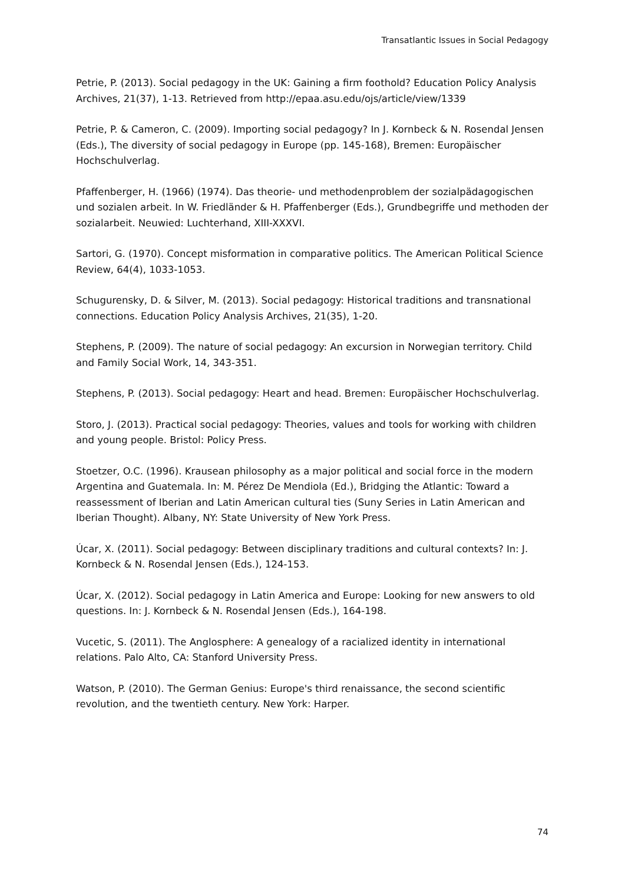Transatlantic Issues in Social Pedagogy
Petrie, P. (2013). Social pedagogy in the UK: Gaining a firm foothold? Education Policy Analysis Archives, 21(37), 1-13. Retrieved from http://epaa.asu.edu/ojs/article/view/1339
Petrie, P. & Cameron, C. (2009). Importing social pedagogy? In J. Kornbeck & N. Rosendal Jensen (Eds.), The diversity of social pedagogy in Europe (pp. 145-168), Bremen: Europäischer Hochschulverlag.
Pfaffenberger, H. (1966) (1974). Das theorie- und methodenproblem der sozialpädagogischen und sozialen arbeit. In W. Friedländer & H. Pfaffenberger (Eds.), Grundbegriffe und methoden der sozialarbeit. Neuwied: Luchterhand, XIII-XXXVI.
Sartori, G. (1970). Concept misformation in comparative politics. The American Political Science Review, 64(4), 1033-1053.
Schugurensky, D. & Silver, M. (2013). Social pedagogy: Historical traditions and transnational connections. Education Policy Analysis Archives, 21(35), 1-20.
Stephens, P. (2009). The nature of social pedagogy: An excursion in Norwegian territory. Child and Family Social Work, 14, 343-351.
Stephens, P. (2013). Social pedagogy: Heart and head. Bremen: Europäischer Hochschulverlag.
Storo, J. (2013). Practical social pedagogy: Theories, values and tools for working with children and young people. Bristol: Policy Press.
Stoetzer, O.C. (1996). Krausean philosophy as a major political and social force in the modern Argentina and Guatemala. In: M. Pérez De Mendiola (Ed.), Bridging the Atlantic: Toward a reassessment of Iberian and Latin American cultural ties (Suny Series in Latin American and Iberian Thought). Albany, NY: State University of New York Press.
Úcar, X. (2011). Social pedagogy: Between disciplinary traditions and cultural contexts? In: J. Kornbeck & N. Rosendal Jensen (Eds.), 124-153.
Úcar, X. (2012). Social pedagogy in Latin America and Europe: Looking for new answers to old questions. In: J. Kornbeck & N. Rosendal Jensen (Eds.), 164-198.
Vucetic, S. (2011). The Anglosphere: A genealogy of a racialized identity in international relations. Palo Alto, CA: Stanford University Press.
Watson, P. (2010). The German Genius: Europe's third renaissance, the second scientific revolution, and the twentieth century. New York: Harper.
74